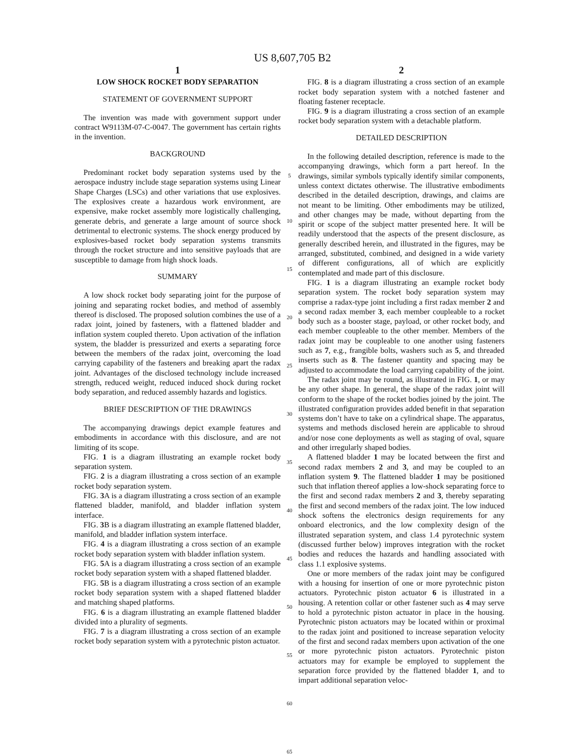US 8,607,705 B2
1
LOW SHOCK ROCKET BODY SEPARATION
STATEMENT OF GOVERNMENT SUPPORT
The invention was made with government support under contract W9113M-07-C-0047. The government has certain rights in the invention.
BACKGROUND
Predominant rocket body separation systems used by the aerospace industry include stage separation systems using Linear Shape Charges (LSCs) and other variations that use explosives. The explosives create a hazardous work environment, are expensive, make rocket assembly more logistically challenging, generate debris, and generate a large amount of source shock detrimental to electronic systems. The shock energy produced by explosives-based rocket body separation systems transmits through the rocket structure and into sensitive payloads that are susceptible to damage from high shock loads.
SUMMARY
A low shock rocket body separating joint for the purpose of joining and separating rocket bodies, and method of assembly thereof is disclosed. The proposed solution combines the use of a radax joint, joined by fasteners, with a flattened bladder and inflation system coupled thereto. Upon activation of the inflation system, the bladder is pressurized and exerts a separating force between the members of the radax joint, overcoming the load carrying capability of the fasteners and breaking apart the radax joint. Advantages of the disclosed technology include increased strength, reduced weight, reduced induced shock during rocket body separation, and reduced assembly hazards and logistics.
BRIEF DESCRIPTION OF THE DRAWINGS
The accompanying drawings depict example features and embodiments in accordance with this disclosure, and are not limiting of its scope.
FIG. 1 is a diagram illustrating an example rocket body separation system.
FIG. 2 is a diagram illustrating a cross section of an example rocket body separation system.
FIG. 3 A is a diagram illustrating a cross section of an example flattened bladder, manifold, and bladder inflation system interface.
FIG. 3 B is a diagram illustrating an example flattened bladder, manifold, and bladder inflation system interface.
FIG. 4 is a diagram illustrating a cross section of an example rocket body separation system with bladder inflation system.
FIG. 5 A is a diagram illustrating a cross section of an example rocket body separation system with a shaped flattened bladder.
FIG. 5 B is a diagram illustrating a cross section of an example rocket body separation system with a shaped flattened bladder and matching shaped platforms.
FIG. 6 is a diagram illustrating an example flattened bladder divided into a plurality of segments.
FIG. 7 is a diagram illustrating a cross section of an example rocket body separation system with a pyrotechnic piston actuator.
5
10
15
20
25
30
35
40
45
50
55
60
65
2
FIG. 8 is a diagram illustrating a cross section of an example rocket body separation system with a notched fastener and floating fastener receptacle.
FIG. 9 is a diagram illustrating a cross section of an example rocket body separation system with a detachable platform.
DETAILED DESCRIPTION
In the following detailed description, reference is made to the accompanying drawings, which form a part hereof. In the drawings, similar symbols typically identify similar components, unless context dictates otherwise. The illustrative embodiments described in the detailed description, drawings, and claims are not meant to be limiting. Other embodiments may be utilized, and other changes may be made, without departing from the spirit or scope of the subject matter presented here. It will be readily understood that the aspects of the present disclosure, as generally described herein, and illustrated in the figures, may be arranged, substituted, combined, and designed in a wide variety of different configurations, all of which are explicitly contemplated and made part of this disclosure.
FIG. 1 is a diagram illustrating an example rocket body separation system. The rocket body separation system may comprise a radax-type joint including a first radax member 2 and a second radax member 3, each member coupleable to a rocket body such as a booster stage, payload, or other rocket body, and each member coupleable to the other member. Members of the radax joint may be coupleable to one another using fasteners such as 7, e.g., frangible bolts, washers such as 5, and threaded inserts such as 8. The fastener quantity and spacing may be adjusted to accommodate the load carrying capability of the joint.
The radax joint may be round, as illustrated in FIG. 1, or may be any other shape. In general, the shape of the radax joint will conform to the shape of the rocket bodies joined by the joint. The illustrated configuration provides added benefit in that separation systems don’t have to take on a cylindrical shape. The apparatus, systems and methods disclosed herein are applicable to shroud and/or nose cone deployments as well as staging of oval, square and other irregularly shaped bodies.
A flattened bladder 1 may be located between the first and second radax members 2 and 3, and may be coupled to an inflation system 9. The flattened bladder 1 may be positioned such that inflation thereof applies a low-shock separating force to the first and second radax members 2 and 3, thereby separating the first and second members of the radax joint. The low induced shock softens the electronics design requirements for any onboard electronics, and the low complexity design of the illustrated separation system, and class 1.4 pyrotechnic system (discussed further below) improves integration with the rocket bodies and reduces the hazards and handling associated with class 1.1 explosive systems.
One or more members of the radax joint may be configured with a housing for insertion of one or more pyrotechnic piston actuators. Pyrotechnic piston actuator 6 is illustrated in a housing. A retention collar or other fastener such as 4 may serve to hold a pyrotechnic piston actuator in place in the housing. Pyrotechnic piston actuators may be located within or proximal to the radax joint and positioned to increase separation velocity of the first and second radax members upon activation of the one or more pyrotechnic piston actuators. Pyrotechnic piston actuators may for example be employed to supplement the separation force provided by the flattened bladder 1, and to impart additional separation veloc-